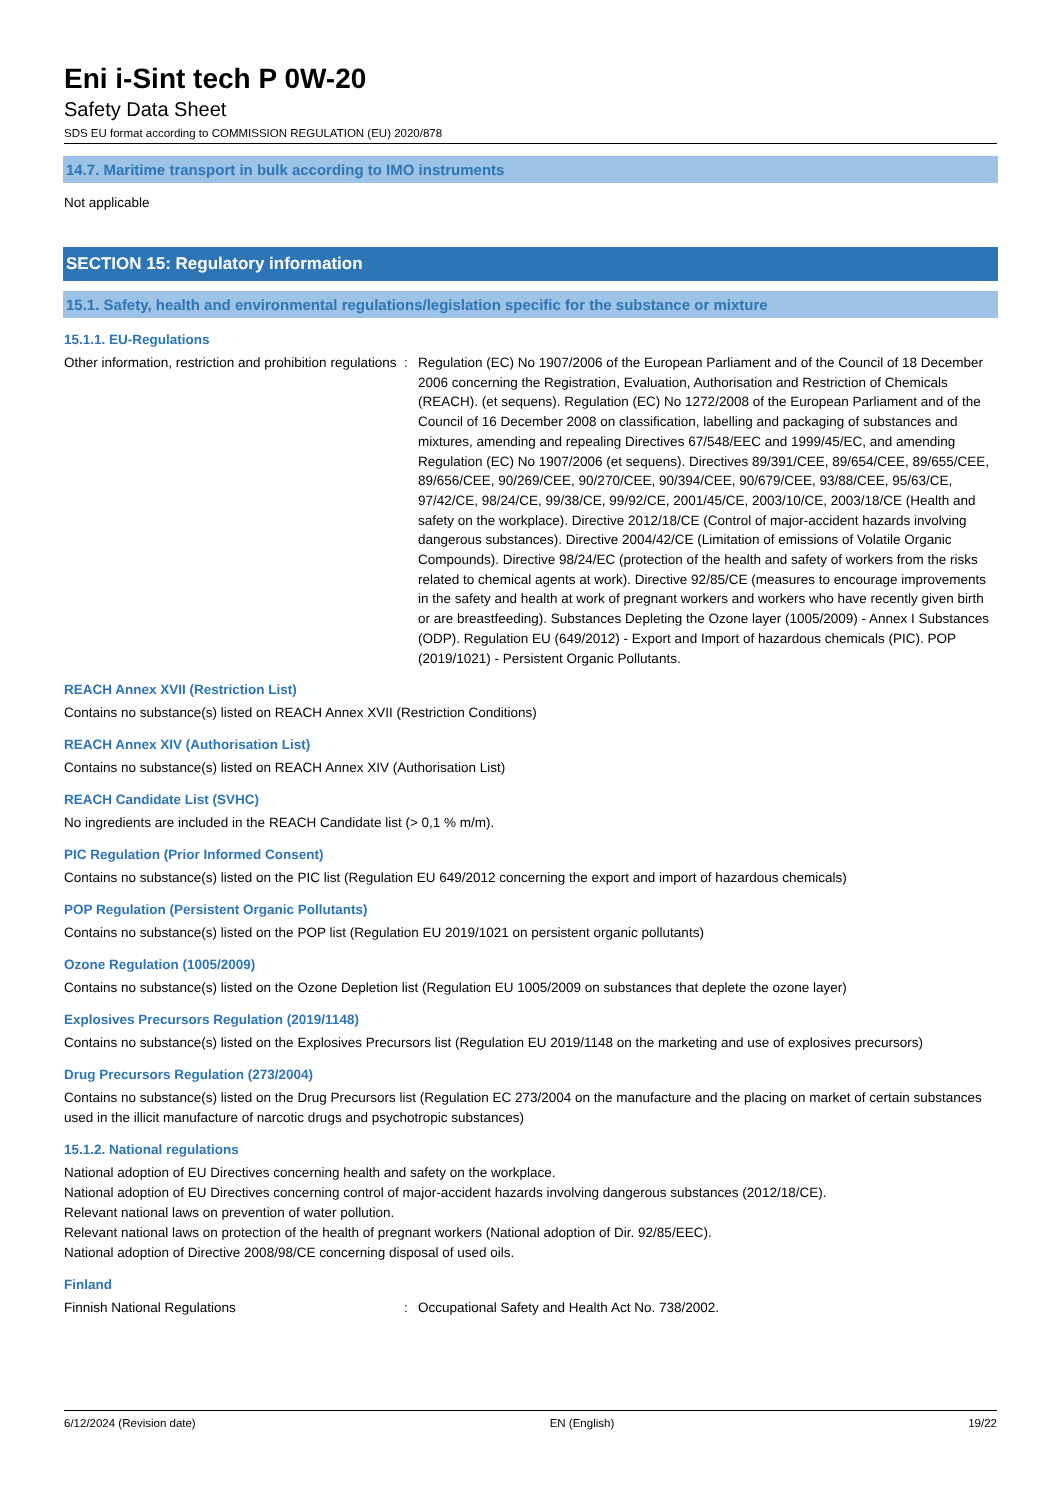Eni i-Sint tech P 0W-20
Safety Data Sheet
SDS EU format according to COMMISSION REGULATION (EU) 2020/878
14.7. Maritime transport in bulk according to IMO instruments
Not applicable
SECTION 15: Regulatory information
15.1. Safety, health and environmental regulations/legislation specific for the substance or mixture
15.1.1. EU-Regulations
Other information, restriction and prohibition regulations
: Regulation (EC) No 1907/2006 of the European Parliament and of the Council of 18 December 2006 concerning the Registration, Evaluation, Authorisation and Restriction of Chemicals (REACH). (et sequens). Regulation (EC) No 1272/2008 of the European Parliament and of the Council of 16 December 2008 on classification, labelling and packaging of substances and mixtures, amending and repealing Directives 67/548/EEC and 1999/45/EC, and amending Regulation (EC) No 1907/2006 (et sequens). Directives 89/391/CEE, 89/654/CEE, 89/655/CEE, 89/656/CEE, 90/269/CEE, 90/270/CEE, 90/394/CEE, 90/679/CEE, 93/88/CEE, 95/63/CE, 97/42/CE, 98/24/CE, 99/38/CE, 99/92/CE, 2001/45/CE, 2003/10/CE, 2003/18/CE (Health and safety on the workplace). Directive 2012/18/CE (Control of major-accident hazards involving dangerous substances). Directive 2004/42/CE (Limitation of emissions of Volatile Organic Compounds). Directive 98/24/EC (protection of the health and safety of workers from the risks related to chemical agents at work). Directive 92/85/CE (measures to encourage improvements in the safety and health at work of pregnant workers and workers who have recently given birth or are breastfeeding). Substances Depleting the Ozone layer (1005/2009) - Annex I Substances (ODP). Regulation EU (649/2012) - Export and Import of hazardous chemicals (PIC). POP (2019/1021) - Persistent Organic Pollutants.
REACH Annex XVII (Restriction List)
Contains no substance(s) listed on REACH Annex XVII (Restriction Conditions)
REACH Annex XIV (Authorisation List)
Contains no substance(s) listed on REACH Annex XIV (Authorisation List)
REACH Candidate List (SVHC)
No ingredients are included in the REACH Candidate list (> 0,1 % m/m).
PIC Regulation (Prior Informed Consent)
Contains no substance(s) listed on the PIC list (Regulation EU 649/2012 concerning the export and import of hazardous chemicals)
POP Regulation (Persistent Organic Pollutants)
Contains no substance(s) listed on the POP list (Regulation EU 2019/1021 on persistent organic pollutants)
Ozone Regulation (1005/2009)
Contains no substance(s) listed on the Ozone Depletion list (Regulation EU 1005/2009 on substances that deplete the ozone layer)
Explosives Precursors Regulation (2019/1148)
Contains no substance(s) listed on the Explosives Precursors list (Regulation EU 2019/1148 on the marketing and use of explosives precursors)
Drug Precursors Regulation (273/2004)
Contains no substance(s) listed on the Drug Precursors list (Regulation EC 273/2004 on the manufacture and the placing on market of certain substances used in the illicit manufacture of narcotic drugs and psychotropic substances)
15.1.2. National regulations
National adoption of EU Directives concerning health and safety on the workplace.
National adoption of EU Directives concerning control of major-accident hazards involving dangerous substances (2012/18/CE).
Relevant national laws on prevention of water pollution.
Relevant national laws on protection of the health of pregnant workers (National adoption of Dir. 92/85/EEC).
National adoption of Directive 2008/98/CE concerning disposal of used oils.
Finland
Finnish National Regulations : Occupational Safety and Health Act No. 738/2002.
6/12/2024 (Revision date) EN (English) 19/22